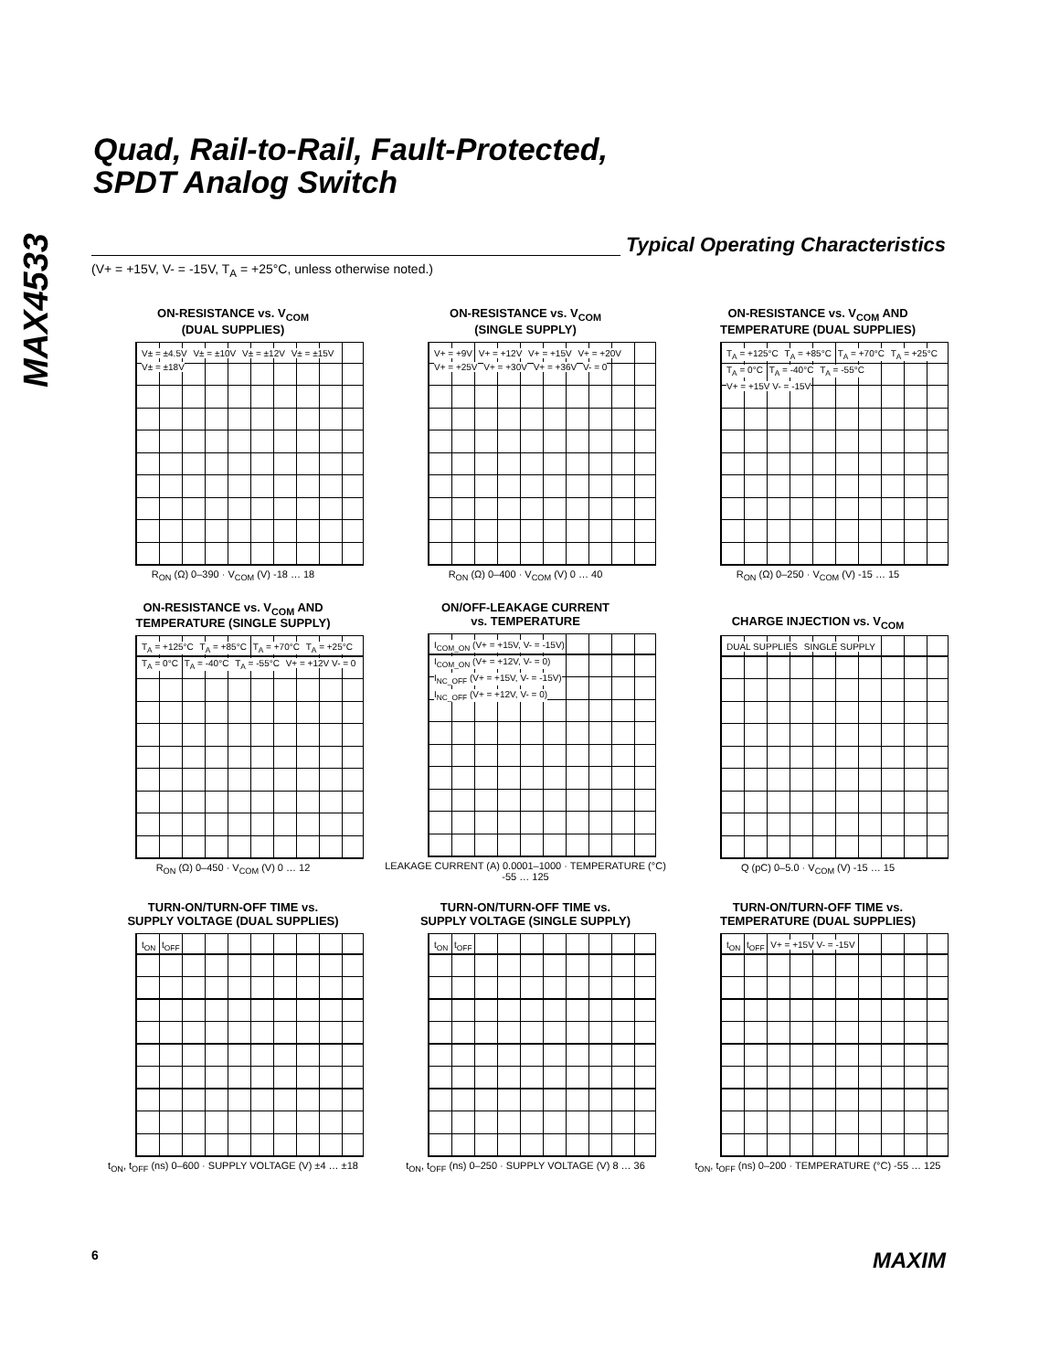MAX4533
Quad, Rail-to-Rail, Fault-Protected,
SPDT Analog Switch
Typical Operating Characteristics
(V+ = +15V, V- = -15V, T<sub>A</sub> = +25°C, unless otherwise noted.)
ON-RESISTANCE vs. V<sub>COM</sub>
(DUAL SUPPLIES)
V± = ±4.5V V± = ±10V V± = ±12V V± = ±15V V± = ±18V
R<sub>ON</sub> (Ω) 0–390 · V<sub>COM</sub> (V) -18 … 18
ON-RESISTANCE vs. V<sub>COM</sub>
(SINGLE SUPPLY)
V+ = +9V V+ = +12V V+ = +15V V+ = +20V V+ = +25V V+ = +30V V+ = +36V V- = 0
R<sub>ON</sub> (Ω) 0–400 · V<sub>COM</sub> (V) 0 … 40
ON-RESISTANCE vs. V<sub>COM</sub> AND
TEMPERATURE (DUAL SUPPLIES)
T<sub>A</sub> = +125°C T<sub>A</sub> = +85°C T<sub>A</sub> = +70°C T<sub>A</sub> = +25°C T<sub>A</sub> = 0°C T<sub>A</sub> = -40°C T<sub>A</sub> = -55°C V+ = +15V V- = -15V
R<sub>ON</sub> (Ω) 0–250 · V<sub>COM</sub> (V) -15 … 15
ON-RESISTANCE vs. V<sub>COM</sub> AND
TEMPERATURE (SINGLE SUPPLY)
T<sub>A</sub> = +125°C T<sub>A</sub> = +85°C T<sub>A</sub> = +70°C T<sub>A</sub> = +25°C T<sub>A</sub> = 0°C T<sub>A</sub> = -40°C T<sub>A</sub> = -55°C V+ = +12V V- = 0
R<sub>ON</sub> (Ω) 0–450 · V<sub>COM</sub> (V) 0 … 12
ON/OFF-LEAKAGE CURRENT
vs. TEMPERATURE
I<sub>COM_ON</sub> (V+ = +15V, V- = -15V) I<sub>COM_ON</sub> (V+ = +12V, V- = 0) I<sub>NC_OFF</sub> (V+ = +15V, V- = -15V) I<sub>NC_OFF</sub> (V+ = +12V, V- = 0)
LEAKAGE CURRENT (A) 0.0001–1000 · TEMPERATURE (°C) -55 … 125
CHARGE INJECTION vs. V<sub>COM</sub>
DUAL SUPPLIES SINGLE SUPPLY
Q (pC) 0–5.0 · V<sub>COM</sub> (V) -15 … 15
TURN-ON/TURN-OFF TIME vs.
SUPPLY VOLTAGE (DUAL SUPPLIES)
t<sub>ON</sub> t<sub>OFF</sub>
t<sub>ON</sub>, t<sub>OFF</sub> (ns) 0–600 · SUPPLY VOLTAGE (V) ±4 … ±18
TURN-ON/TURN-OFF TIME vs.
SUPPLY VOLTAGE (SINGLE SUPPLY)
t<sub>ON</sub> t<sub>OFF</sub>
t<sub>ON</sub>, t<sub>OFF</sub> (ns) 0–250 · SUPPLY VOLTAGE (V) 8 … 36
TURN-ON/TURN-OFF TIME vs.
TEMPERATURE (DUAL SUPPLIES)
t<sub>ON</sub> t<sub>OFF</sub> V+ = +15V V- = -15V
t<sub>ON</sub>, t<sub>OFF</sub> (ns) 0–200 · TEMPERATURE (°C) -55 … 125
6 MAXIM